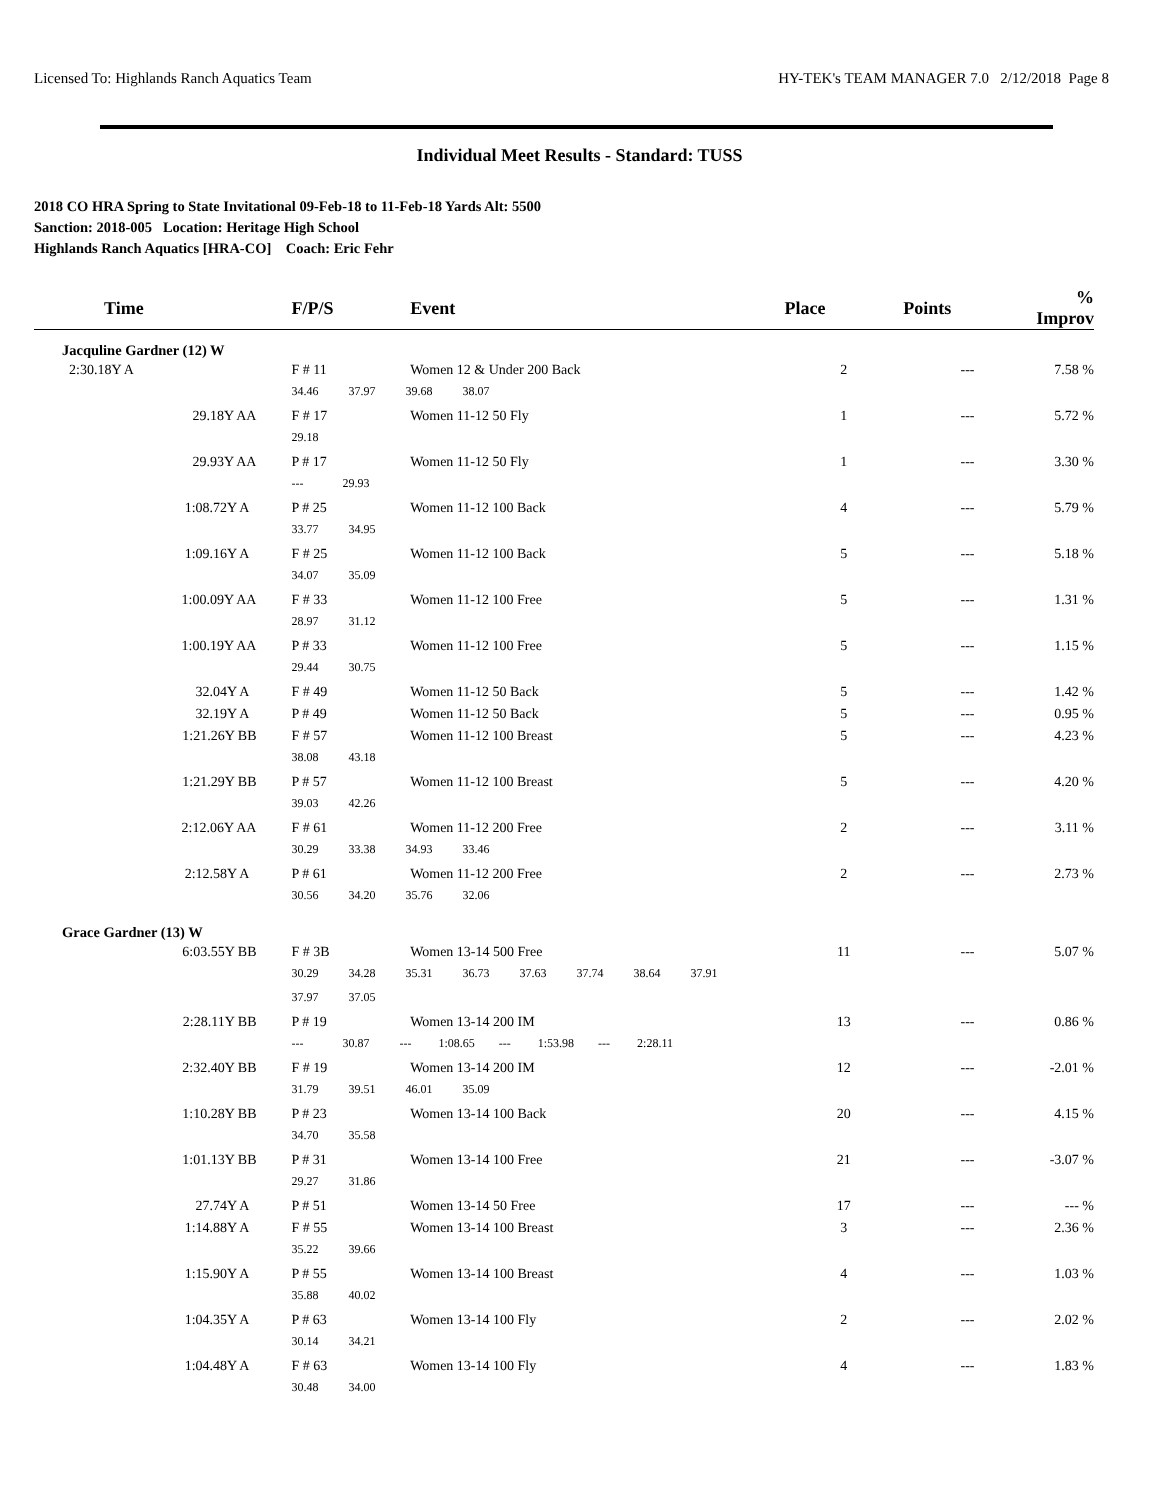Licensed To: Highlands Ranch Aquatics Team HY-TEK's TEAM MANAGER 7.0 2/12/2018 Page 8
Individual Meet Results - Standard: TUSS
2018 CO HRA Spring to State Invitational 09-Feb-18 to 11-Feb-18 Yards Alt: 5500
Sanction: 2018-005 Location: Heritage High School
Highlands Ranch Aquatics [HRA-CO] Coach: Eric Fehr
| Time | F/P/S | Event | Place | Points | % Improv |
| --- | --- | --- | --- | --- | --- |
| Jacquline Gardner (12) W | | | | | |
| 2:30.18Y A | F # 11 | Women 12 & Under 200 Back | 2 | --- | 7.58 % |
| | 34.46 37.97 39.68 38.07 | | | | |
| 29.18Y AA | F # 17 | Women 11-12 50 Fly | 1 | --- | 5.72 % |
| | 29.18 | | | | |
| 29.93Y AA | P # 17 | Women 11-12 50 Fly | 1 | --- | 3.30 % |
| | --- 29.93 | | | | |
| 1:08.72Y A | P # 25 | Women 11-12 100 Back | 4 | --- | 5.79 % |
| | 33.77 34.95 | | | | |
| 1:09.16Y A | F # 25 | Women 11-12 100 Back | 5 | --- | 5.18 % |
| | 34.07 35.09 | | | | |
| 1:00.09Y AA | F # 33 | Women 11-12 100 Free | 5 | --- | 1.31 % |
| | 28.97 31.12 | | | | |
| 1:00.19Y AA | P # 33 | Women 11-12 100 Free | 5 | --- | 1.15 % |
| | 29.44 30.75 | | | | |
| 32.04Y A | F # 49 | Women 11-12 50 Back | 5 | --- | 1.42 % |
| 32.19Y A | P # 49 | Women 11-12 50 Back | 5 | --- | 0.95 % |
| 1:21.26Y BB | F # 57 | Women 11-12 100 Breast | 5 | --- | 4.23 % |
| | 38.08 43.18 | | | | |
| 1:21.29Y BB | P # 57 | Women 11-12 100 Breast | 5 | --- | 4.20 % |
| | 39.03 42.26 | | | | |
| 2:12.06Y AA | F # 61 | Women 11-12 200 Free | 2 | --- | 3.11 % |
| | 30.29 33.38 34.93 33.46 | | | | |
| 2:12.58Y A | P # 61 | Women 11-12 200 Free | 2 | --- | 2.73 % |
| | 30.56 34.20 35.76 32.06 | | | | |
| Grace Gardner (13) W | | | | | |
| 6:03.55Y BB | F # 3B | Women 13-14 500 Free | 11 | --- | 5.07 % |
| | 30.29 34.28 35.31 36.73 37.63 37.74 38.64 37.91 | | | | |
| | 37.97 37.05 | | | | |
| 2:28.11Y BB | P # 19 | Women 13-14 200 IM | 13 | --- | 0.86 % |
| | --- 30.87 --- 1:08.65 --- 1:53.98 --- 2:28.11 | | | | |
| 2:32.40Y BB | F # 19 | Women 13-14 200 IM | 12 | --- | -2.01 % |
| | 31.79 39.51 46.01 35.09 | | | | |
| 1:10.28Y BB | P # 23 | Women 13-14 100 Back | 20 | --- | 4.15 % |
| | 34.70 35.58 | | | | |
| 1:01.13Y BB | P # 31 | Women 13-14 100 Free | 21 | --- | -3.07 % |
| | 29.27 31.86 | | | | |
| 27.74Y A | P # 51 | Women 13-14 50 Free | 17 | --- | --- % |
| 1:14.88Y A | F # 55 | Women 13-14 100 Breast | 3 | --- | 2.36 % |
| | 35.22 39.66 | | | | |
| 1:15.90Y A | P # 55 | Women 13-14 100 Breast | 4 | --- | 1.03 % |
| | 35.88 40.02 | | | | |
| 1:04.35Y A | P # 63 | Women 13-14 100 Fly | 2 | --- | 2.02 % |
| | 30.14 34.21 | | | | |
| 1:04.48Y A | F # 63 | Women 13-14 100 Fly | 4 | --- | 1.83 % |
| | 30.48 34.00 | | | | |